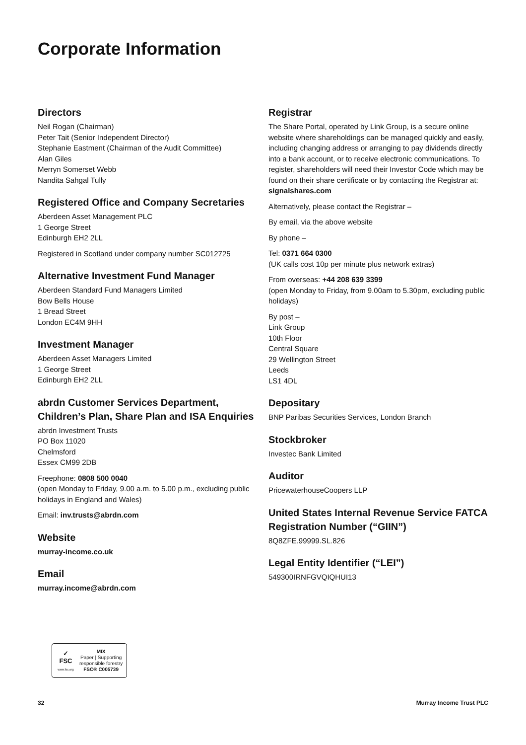Corporate Information
Directors
Neil Rogan (Chairman)
Peter Tait (Senior Independent Director)
Stephanie Eastment (Chairman of the Audit Committee)
Alan Giles
Merryn Somerset Webb
Nandita Sahgal Tully
Registered Office and Company Secretaries
Aberdeen Asset Management PLC
1 George Street
Edinburgh EH2 2LL
Registered in Scotland under company number SC012725
Alternative Investment Fund Manager
Aberdeen Standard Fund Managers Limited
Bow Bells House
1 Bread Street
London EC4M 9HH
Investment Manager
Aberdeen Asset Managers Limited
1 George Street
Edinburgh EH2 2LL
abrdn Customer Services Department, Children’s Plan, Share Plan and ISA Enquiries
abrdn Investment Trusts
PO Box 11020
Chelmsford
Essex CM99 2DB
Freephone: 0808 500 0040
(open Monday to Friday, 9.00 a.m. to 5.00 p.m., excluding public holidays in England and Wales)
Email: inv.trusts@abrdn.com
Website
murray-income.co.uk
Email
murray.income@abrdn.com
Registrar
The Share Portal, operated by Link Group, is a secure online website where shareholdings can be managed quickly and easily, including changing address or arranging to pay dividends directly into a bank account, or to receive electronic communications. To register, shareholders will need their Investor Code which may be found on their share certificate or by contacting the Registrar at: signalshares.com
Alternatively, please contact the Registrar –
By email, via the above website
By phone –
Tel: 0371 664 0300
(UK calls cost 10p per minute plus network extras)
From overseas: +44 208 639 3399
(open Monday to Friday, from 9.00am to 5.30pm, excluding public holidays)
By post –
Link Group
10th Floor
Central Square
29 Wellington Street
Leeds
LS1 4DL
Depositary
BNP Paribas Securities Services, London Branch
Stockbroker
Investec Bank Limited
Auditor
PricewaterhouseCoopers LLP
United States Internal Revenue Service FATCA Registration Number (“GIIN”)
8Q8ZFE.99999.SL.826
Legal Entity Identifier (“LEI”)
549300IRNFGVQIQHUI13
✓
FSC
www.fsc.org
MIX
Paper | Supporting
responsible forestry
FSC® C005739
32 Murray Income Trust PLC